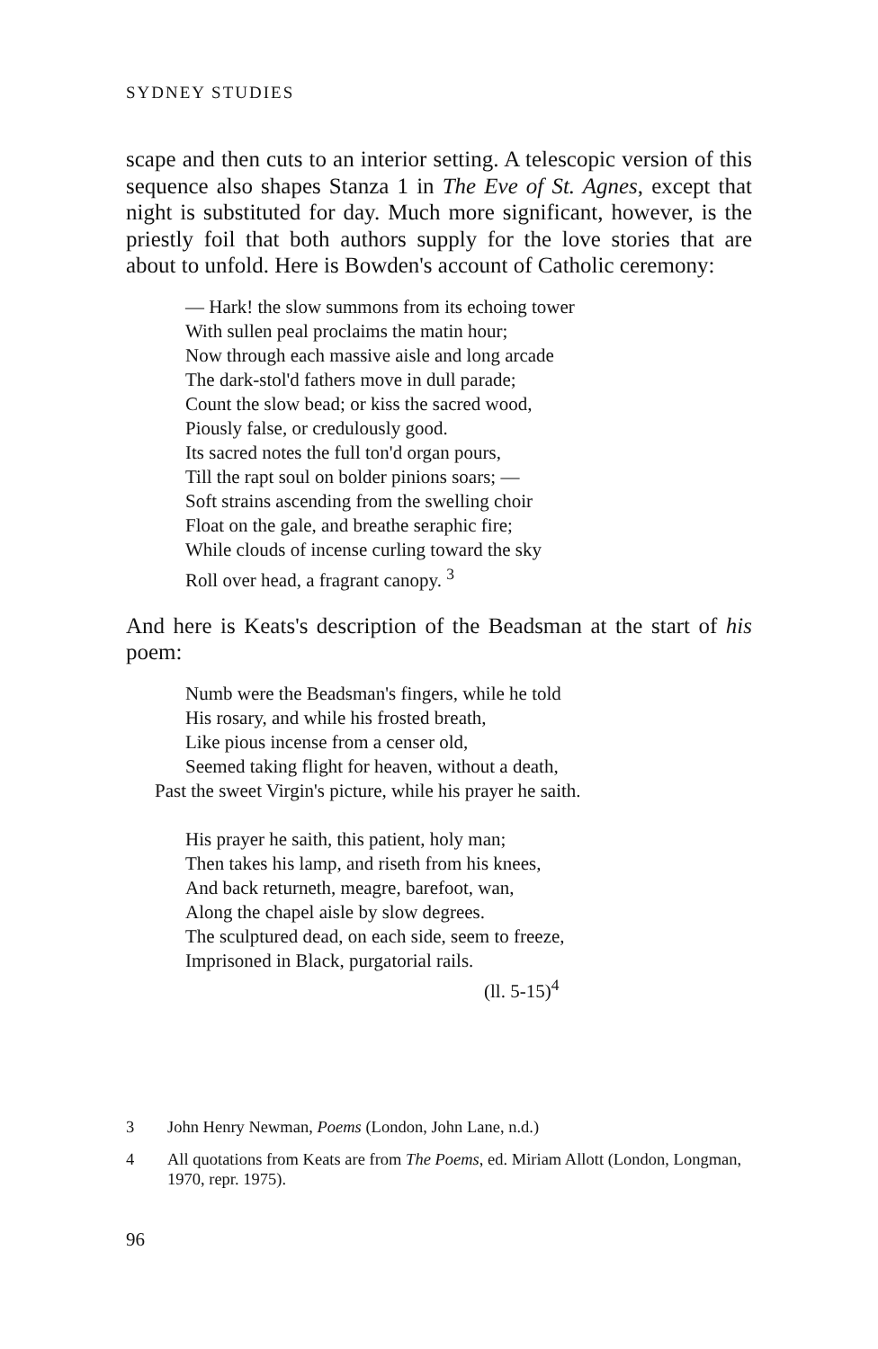SYDNEY STUDIES
scape and then cuts to an interior setting. A telescopic version of this sequence also shapes Stanza 1 in The Eve of St. Agnes, except that night is substituted for day. Much more significant, however, is the priestly foil that both authors supply for the love stories that are about to unfold. Here is Bowden's account of Catholic ceremony:
— Hark! the slow summons from its echoing tower
With sullen peal proclaims the matin hour;
Now through each massive aisle and long arcade
The dark-stol'd fathers move in dull parade;
Count the slow bead; or kiss the sacred wood,
Piously false, or credulously good.
Its sacred notes the full ton'd organ pours,
Till the rapt soul on bolder pinions soars; —
Soft strains ascending from the swelling choir
Float on the gale, and breathe seraphic fire;
While clouds of incense curling toward the sky
Roll over head, a fragrant canopy. <sup>3</sup>
And here is Keats's description of the Beadsman at the start of his poem:
Numb were the Beadsman's fingers, while he told
His rosary, and while his frosted breath,
Like pious incense from a censer old,
Seemed taking flight for heaven, without a death,
Past the sweet Virgin's picture, while his prayer he saith.
His prayer he saith, this patient, holy man;
Then takes his lamp, and riseth from his knees,
And back returneth, meagre, barefoot, wan,
Along the chapel aisle by slow degrees.
The sculptured dead, on each side, seem to freeze,
Imprisoned in Black, purgatorial rails.
(ll. 5-15)<sup>4</sup>
3 John Henry Newman, Poems (London, John Lane, n.d.)
4 All quotations from Keats are from The Poems, ed. Miriam Allott (London, Longman, 1970, repr. 1975).
96